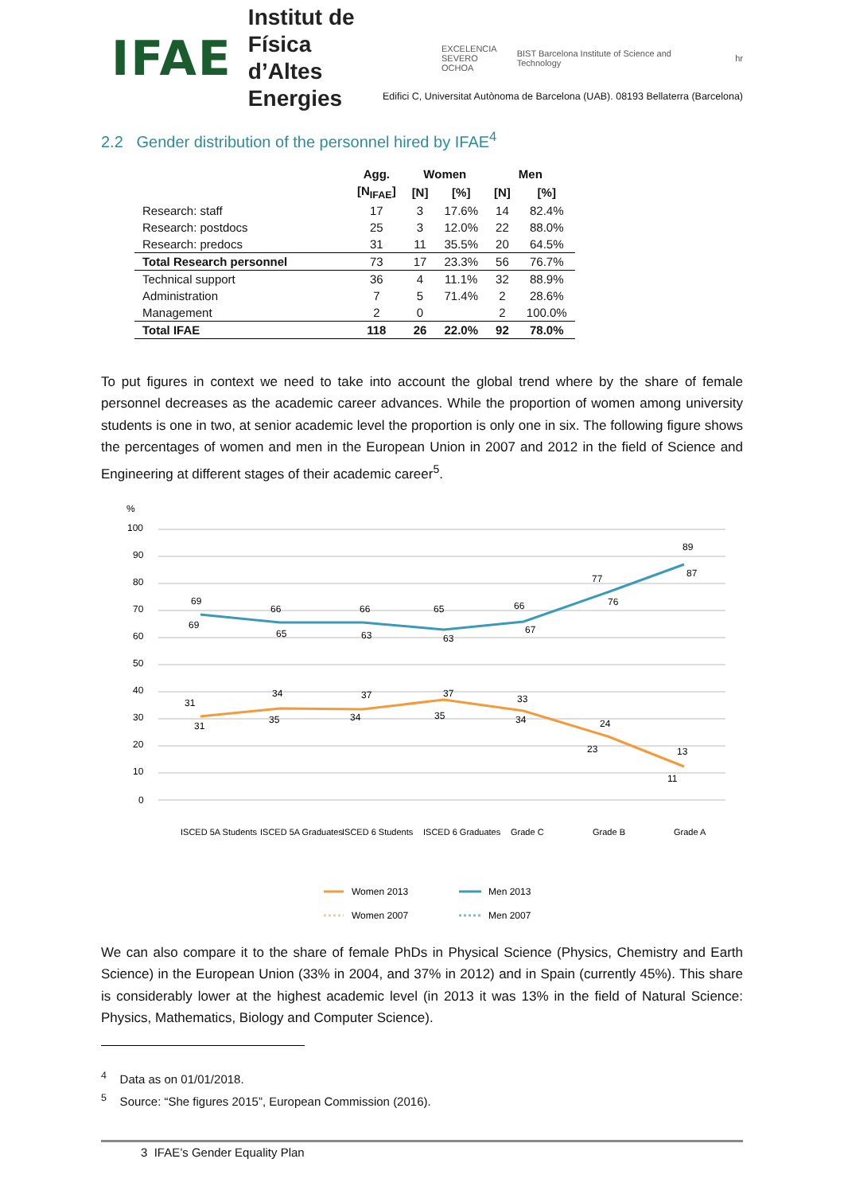IFAE Institut de Física
d’Altes Energies EXCELENCIA
SEVERO
OCHOA BIST Barcelona Institute of Science and Technology hr
Edifici C, Universitat Autònoma de Barcelona (UAB). 08193 Bellaterra (Barcelona)
2.2 Gender distribution of the personnel hired by IFAE<sup>4</sup>
| | Agg. | Women | | Men | |
| --- | --- | --- | --- | --- | --- |
| | [N<sub>IFAE</sub>] | [N] | [%] | [N] | [%] |
| Research: staff | 17 | 3 | 17.6% | 14 | 82.4% |
| Research: postdocs | 25 | 3 | 12.0% | 22 | 88.0% |
| Research: predocs | 31 | 11 | 35.5% | 20 | 64.5% |
| Total Research personnel | 73 | 17 | 23.3% | 56 | 76.7% |
| Technical support | 36 | 4 | 11.1% | 32 | 88.9% |
| Administration | 7 | 5 | 71.4% | 2 | 28.6% |
| Management | 2 | 0 | | 2 | 100.0% |
| Total IFAE | 118 | 26 | 22.0% | 92 | 78.0% |
To put figures in context we need to take into account the global trend where by the share of female personnel decreases as the academic career advances. While the proportion of women among university students is one in two, at senior academic level the proportion is only one in six. The following figure shows the percentages of women and men in the European Union in 2007 and 2012 in the field of Science and Engineering at different stages of their academic career<sup>5</sup>.
%
100
90
80
70
60
50
40
30
20
10
0
69
66
66
65
66
77
89
69
65
63
63
67
76
87
31
34
37
37
33
24
13
31
35
34
35
34
23
11
ISCED 5A Students
ISCED 5A Graduates
ISCED 6 Students
ISCED 6 Graduates
Grade C
Grade B
Grade A
Women 2013
Men 2013
Women 2007
Men 2007
We can also compare it to the share of female PhDs in Physical Science (Physics, Chemistry and Earth Science) in the European Union (33% in 2004, and 37% in 2012) and in Spain (currently 45%). This share is considerably lower at the highest academic level (in 2013 it was 13% in the field of Natural Science: Physics, Mathematics, Biology and Computer Science).
<sup>4</sup> Data as on 01/01/2018.
<sup>5</sup> Source: “She figures 2015”, European Commission (2016).
3 IFAE’s Gender Equality Plan